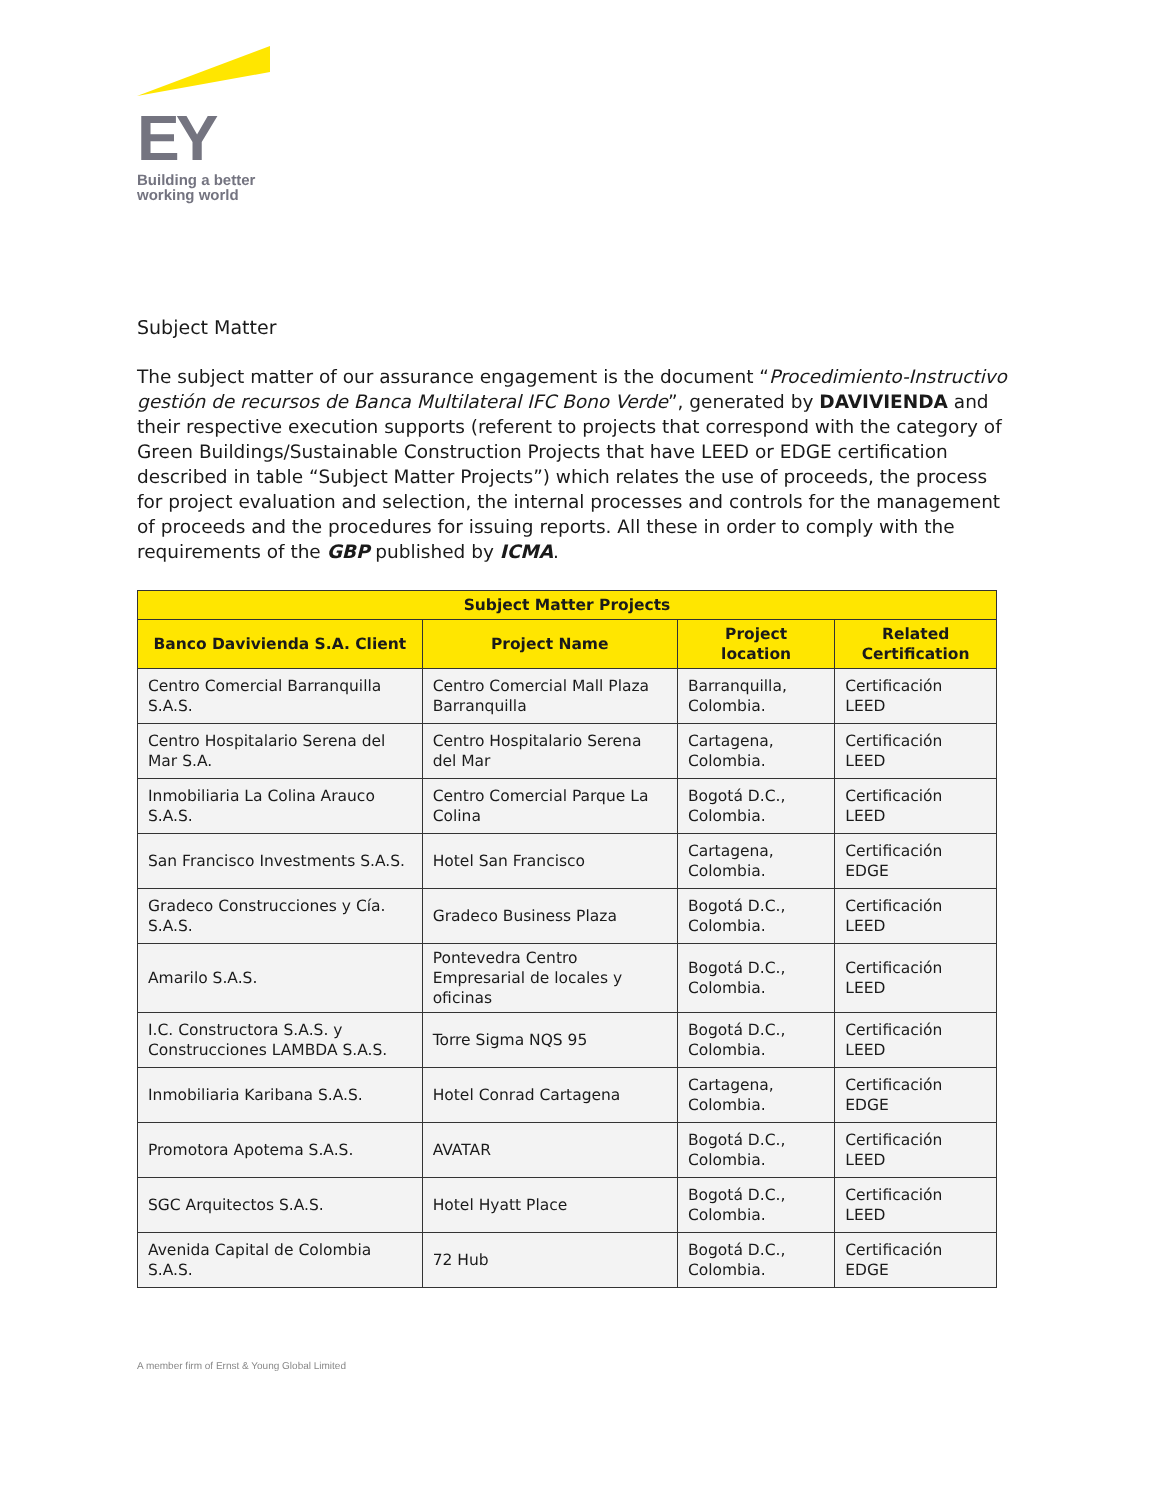EY
Building a better
working world
Subject Matter
The subject matter of our assurance engagement is the document “Procedimiento-Instructivo gestión de recursos de Banca Multilateral IFC Bono Verde”, generated by DAVIVIENDA and their respective execution supports (referent to projects that correspond with the category of Green Buildings/Sustainable Construction Projects that have LEED or EDGE certification described in table “Subject Matter Projects”) which relates the use of proceeds, the process for project evaluation and selection, the internal processes and controls for the management of proceeds and the procedures for issuing reports. All these in order to comply with the requirements of the GBP published by ICMA.
| Subject Matter Projects | | | |
| --- | --- | --- | --- |
| Banco Davivienda S.A. Client | Project Name | Project location | Related Certification |
| Centro Comercial Barranquilla S.A.S. | Centro Comercial Mall Plaza Barranquilla | Barranquilla, Colombia. | Certificación LEED |
| Centro Hospitalario Serena del Mar S.A. | Centro Hospitalario Serena del Mar | Cartagena, Colombia. | Certificación LEED |
| Inmobiliaria La Colina Arauco S.A.S. | Centro Comercial Parque La Colina | Bogotá D.C., Colombia. | Certificación LEED |
| San Francisco Investments S.A.S. | Hotel San Francisco | Cartagena, Colombia. | Certificación EDGE |
| Gradeco Construcciones y Cía. S.A.S. | Gradeco Business Plaza | Bogotá D.C., Colombia. | Certificación LEED |
| Amarilo S.A.S. | Pontevedra Centro Empresarial de locales y oficinas | Bogotá D.C., Colombia. | Certificación LEED |
| I.C. Constructora S.A.S. y Construcciones LAMBDA S.A.S. | Torre Sigma NQS 95 | Bogotá D.C., Colombia. | Certificación LEED |
| Inmobiliaria Karibana S.A.S. | Hotel Conrad Cartagena | Cartagena, Colombia. | Certificación EDGE |
| Promotora Apotema S.A.S. | AVATAR | Bogotá D.C., Colombia. | Certificación LEED |
| SGC Arquitectos S.A.S. | Hotel Hyatt Place | Bogotá D.C., Colombia. | Certificación LEED |
| Avenida Capital de Colombia S.A.S. | 72 Hub | Bogotá D.C., Colombia. | Certificación EDGE |
A member firm of Ernst & Young Global Limited